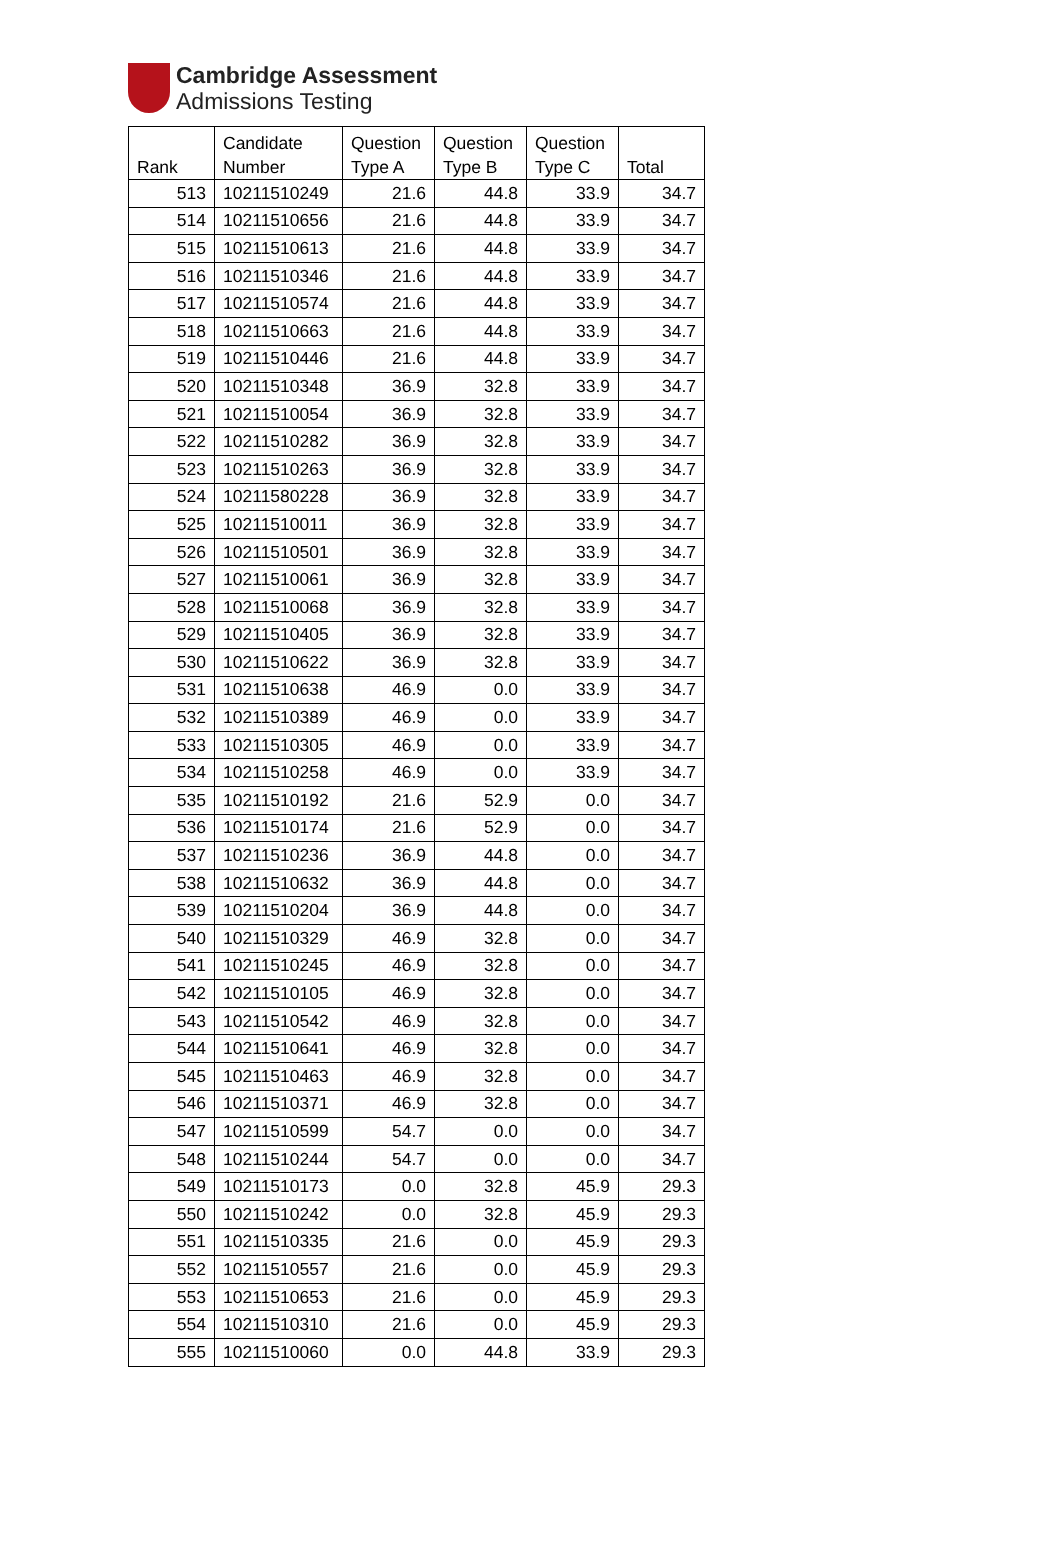Cambridge Assessment
Admissions Testing
| Rank | Candidate Number | Question Type A | Question Type B | Question Type C | Total |
| --- | --- | --- | --- | --- | --- |
| 513 | 10211510249 | 21.6 | 44.8 | 33.9 | 34.7 |
| 514 | 10211510656 | 21.6 | 44.8 | 33.9 | 34.7 |
| 515 | 10211510613 | 21.6 | 44.8 | 33.9 | 34.7 |
| 516 | 10211510346 | 21.6 | 44.8 | 33.9 | 34.7 |
| 517 | 10211510574 | 21.6 | 44.8 | 33.9 | 34.7 |
| 518 | 10211510663 | 21.6 | 44.8 | 33.9 | 34.7 |
| 519 | 10211510446 | 21.6 | 44.8 | 33.9 | 34.7 |
| 520 | 10211510348 | 36.9 | 32.8 | 33.9 | 34.7 |
| 521 | 10211510054 | 36.9 | 32.8 | 33.9 | 34.7 |
| 522 | 10211510282 | 36.9 | 32.8 | 33.9 | 34.7 |
| 523 | 10211510263 | 36.9 | 32.8 | 33.9 | 34.7 |
| 524 | 10211580228 | 36.9 | 32.8 | 33.9 | 34.7 |
| 525 | 10211510011 | 36.9 | 32.8 | 33.9 | 34.7 |
| 526 | 10211510501 | 36.9 | 32.8 | 33.9 | 34.7 |
| 527 | 10211510061 | 36.9 | 32.8 | 33.9 | 34.7 |
| 528 | 10211510068 | 36.9 | 32.8 | 33.9 | 34.7 |
| 529 | 10211510405 | 36.9 | 32.8 | 33.9 | 34.7 |
| 530 | 10211510622 | 36.9 | 32.8 | 33.9 | 34.7 |
| 531 | 10211510638 | 46.9 | 0.0 | 33.9 | 34.7 |
| 532 | 10211510389 | 46.9 | 0.0 | 33.9 | 34.7 |
| 533 | 10211510305 | 46.9 | 0.0 | 33.9 | 34.7 |
| 534 | 10211510258 | 46.9 | 0.0 | 33.9 | 34.7 |
| 535 | 10211510192 | 21.6 | 52.9 | 0.0 | 34.7 |
| 536 | 10211510174 | 21.6 | 52.9 | 0.0 | 34.7 |
| 537 | 10211510236 | 36.9 | 44.8 | 0.0 | 34.7 |
| 538 | 10211510632 | 36.9 | 44.8 | 0.0 | 34.7 |
| 539 | 10211510204 | 36.9 | 44.8 | 0.0 | 34.7 |
| 540 | 10211510329 | 46.9 | 32.8 | 0.0 | 34.7 |
| 541 | 10211510245 | 46.9 | 32.8 | 0.0 | 34.7 |
| 542 | 10211510105 | 46.9 | 32.8 | 0.0 | 34.7 |
| 543 | 10211510542 | 46.9 | 32.8 | 0.0 | 34.7 |
| 544 | 10211510641 | 46.9 | 32.8 | 0.0 | 34.7 |
| 545 | 10211510463 | 46.9 | 32.8 | 0.0 | 34.7 |
| 546 | 10211510371 | 46.9 | 32.8 | 0.0 | 34.7 |
| 547 | 10211510599 | 54.7 | 0.0 | 0.0 | 34.7 |
| 548 | 10211510244 | 54.7 | 0.0 | 0.0 | 34.7 |
| 549 | 10211510173 | 0.0 | 32.8 | 45.9 | 29.3 |
| 550 | 10211510242 | 0.0 | 32.8 | 45.9 | 29.3 |
| 551 | 10211510335 | 21.6 | 0.0 | 45.9 | 29.3 |
| 552 | 10211510557 | 21.6 | 0.0 | 45.9 | 29.3 |
| 553 | 10211510653 | 21.6 | 0.0 | 45.9 | 29.3 |
| 554 | 10211510310 | 21.6 | 0.0 | 45.9 | 29.3 |
| 555 | 10211510060 | 0.0 | 44.8 | 33.9 | 29.3 |